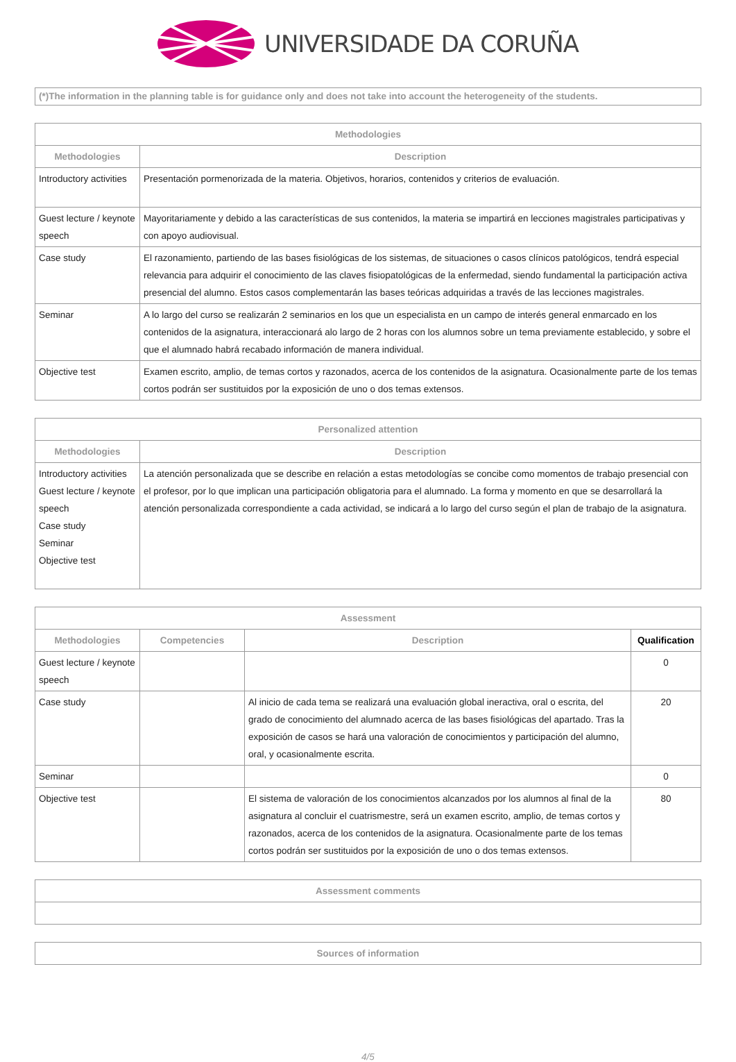UNIVERSIDADE DA CORUÑA
(*)The information in the planning table is for guidance only and does not take into account the heterogeneity of the students.
| Methodologies | |
| --- | --- |
| Methodologies | Description |
| Introductory activities | Presentación pormenorizada de la materia. Objetivos, horarios, contenidos y criterios de evaluación. |
| Guest lecture / keynote speech | Mayoritariamente y debido a las características de sus contenidos, la materia se impartirá en lecciones magistrales participativas y con apoyo audiovisual. |
| Case study | El razonamiento, partiendo de las bases fisiológicas de los sistemas, de situaciones o casos clínicos patológicos, tendrá especial relevancia para adquirir el conocimiento de las claves fisiopatológicas de la enfermedad, siendo fundamental la participación activa presencial del alumno. Estos casos complementarán las bases teóricas adquiridas a través de las lecciones magistrales. |
| Seminar | A lo largo del curso se realizarán 2 seminarios en los que un especialista en un campo de interés general enmarcado en los contenidos de la asignatura, interaccionará alo largo de 2 horas con los alumnos sobre un tema previamente establecido, y sobre el que el alumnado habrá recabado información de manera individual. |
| Objective test | Examen escrito, amplio, de temas cortos y razonados, acerca de los contenidos de la asignatura. Ocasionalmente parte de los temas cortos podrán ser sustituidos por la exposición de uno o dos temas extensos. |
| Personalized attention | |
| --- | --- |
| Methodologies | Description |
| Introductory activities Guest lecture / keynote speech Case study Seminar Objective test | La atención personalizada que se describe en relación a estas metodologías se concibe como momentos de trabajo presencial con el profesor, por lo que implican una participación obligatoria para el alumnado. La forma y momento en que se desarrollará la atención personalizada correspondiente a cada actividad, se indicará a lo largo del curso según el plan de trabajo de la asignatura. |
| Assessment | | | |
| --- | --- | --- | --- |
| Methodologies | Competencies | Description | Qualification |
| Guest lecture / keynote speech | | | 0 |
| Case study | | Al inicio de cada tema se realizará una evaluación global ineractiva, oral o escrita, del grado de conocimiento del alumnado acerca de las bases fisiológicas del apartado. Tras la exposición de casos se hará una valoración de conocimientos y participación del alumno, oral, y ocasionalmente escrita. | 20 |
| Seminar | | | 0 |
| Objective test | | El sistema de valoración de los conocimientos alcanzados por los alumnos al final de la asignatura al concluir el cuatrismestre, será un examen escrito, amplio, de temas cortos y razonados, acerca de los contenidos de la asignatura. Ocasionalmente parte de los temas cortos podrán ser sustituidos por la exposición de uno o dos temas extensos. | 80 |
| Assessment comments |
| --- |
| Sources of information |
| --- |
4/5